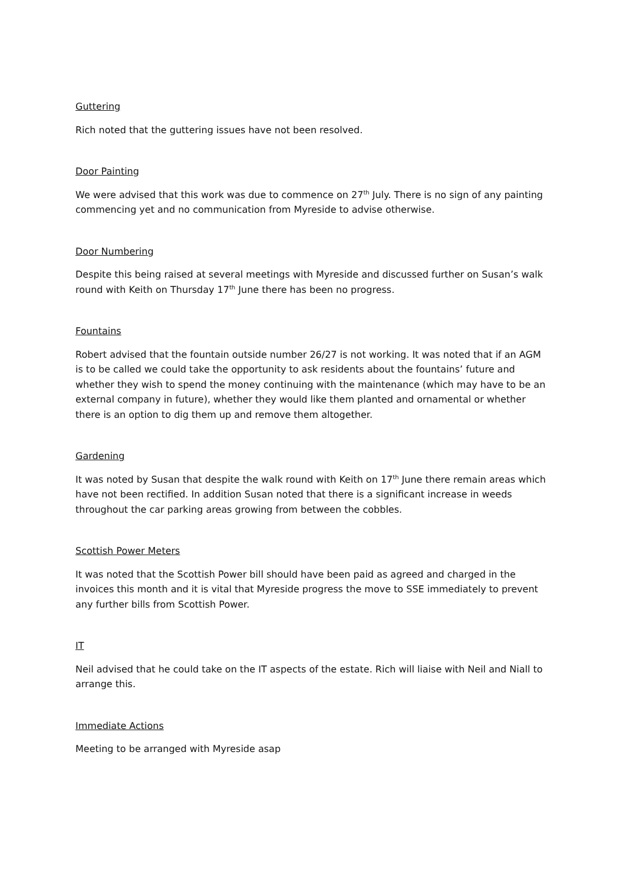Guttering
Rich noted that the guttering issues have not been resolved.
Door Painting
We were advised that this work was due to commence on 27<sup>th</sup> July. There is no sign of any painting commencing yet and no communication from Myreside to advise otherwise.
Door Numbering
Despite this being raised at several meetings with Myreside and discussed further on Susan’s walk round with Keith on Thursday 17<sup>th</sup> June there has been no progress.
Fountains
Robert advised that the fountain outside number 26/27 is not working. It was noted that if an AGM is to be called we could take the opportunity to ask residents about the fountains’ future and whether they wish to spend the money continuing with the maintenance (which may have to be an external company in future), whether they would like them planted and ornamental or whether there is an option to dig them up and remove them altogether.
Gardening
It was noted by Susan that despite the walk round with Keith on 17<sup>th</sup> June there remain areas which have not been rectified. In addition Susan noted that there is a significant increase in weeds throughout the car parking areas growing from between the cobbles.
Scottish Power Meters
It was noted that the Scottish Power bill should have been paid as agreed and charged in the invoices this month and it is vital that Myreside progress the move to SSE immediately to prevent any further bills from Scottish Power.
IT
Neil advised that he could take on the IT aspects of the estate. Rich will liaise with Neil and Niall to arrange this.
Immediate Actions
Meeting to be arranged with Myreside asap